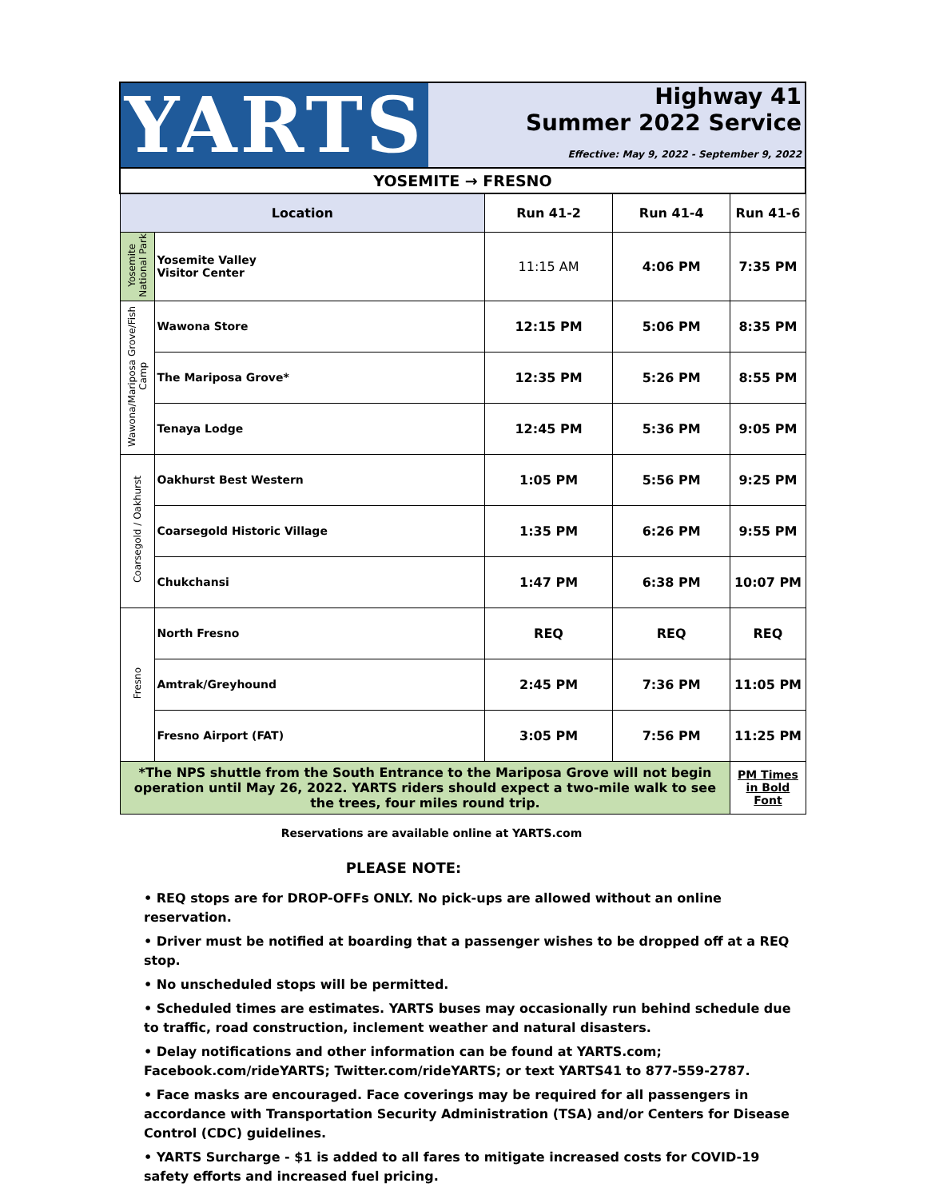YARTS
Highway 41
Summer 2022 Service
Effective: May 9, 2022 - September 9, 2022
| YOSEMITE → FRESNO | | | | |
| --- | --- | --- | --- | --- |
| Location | | Run 41-2 | Run 41-4 | Run 41-6 |
| Yosemite National Park | Yosemite Valley Visitor Center | 11:15 AM | 4:06 PM | 7:35 PM |
| Wawona/Mariposa Grove/Fish Camp | Wawona Store | 12:15 PM | 5:06 PM | 8:35 PM |
| | The Mariposa Grove* | 12:35 PM | 5:26 PM | 8:55 PM |
| | Tenaya Lodge | 12:45 PM | 5:36 PM | 9:05 PM |
| Coarsegold / Oakhurst | Oakhurst Best Western | 1:05 PM | 5:56 PM | 9:25 PM |
| | Coarsegold Historic Village | 1:35 PM | 6:26 PM | 9:55 PM |
| | Chukchansi | 1:47 PM | 6:38 PM | 10:07 PM |
| Fresno | North Fresno | REQ | REQ | REQ |
| | Amtrak/Greyhound | 2:45 PM | 7:36 PM | 11:05 PM |
| | Fresno Airport (FAT) | 3:05 PM | 7:56 PM | 11:25 PM |
| *The NPS shuttle from the South Entrance to the Mariposa Grove will not begin operation until May 26, 2022. YARTS riders should expect a two-mile walk to see the trees, four miles round trip. | | | | PM Times in Bold Font |
Reservations are available online at YARTS.com
PLEASE NOTE:
• REQ stops are for DROP-OFFs ONLY. No pick-ups are allowed without an online reservation.
• Driver must be notified at boarding that a passenger wishes to be dropped off at a REQ stop.
• No unscheduled stops will be permitted.
• Scheduled times are estimates. YARTS buses may occasionally run behind schedule due to traffic, road construction, inclement weather and natural disasters.
• Delay notifications and other information can be found at YARTS.com; Facebook.com/rideYARTS; Twitter.com/rideYARTS; or text YARTS41 to 877-559-2787.
• Face masks are encouraged. Face coverings may be required for all passengers in accordance with Transportation Security Administration (TSA) and/or Centers for Disease Control (CDC) guidelines.
• YARTS Surcharge - $1 is added to all fares to mitigate increased costs for COVID-19 safety efforts and increased fuel pricing.